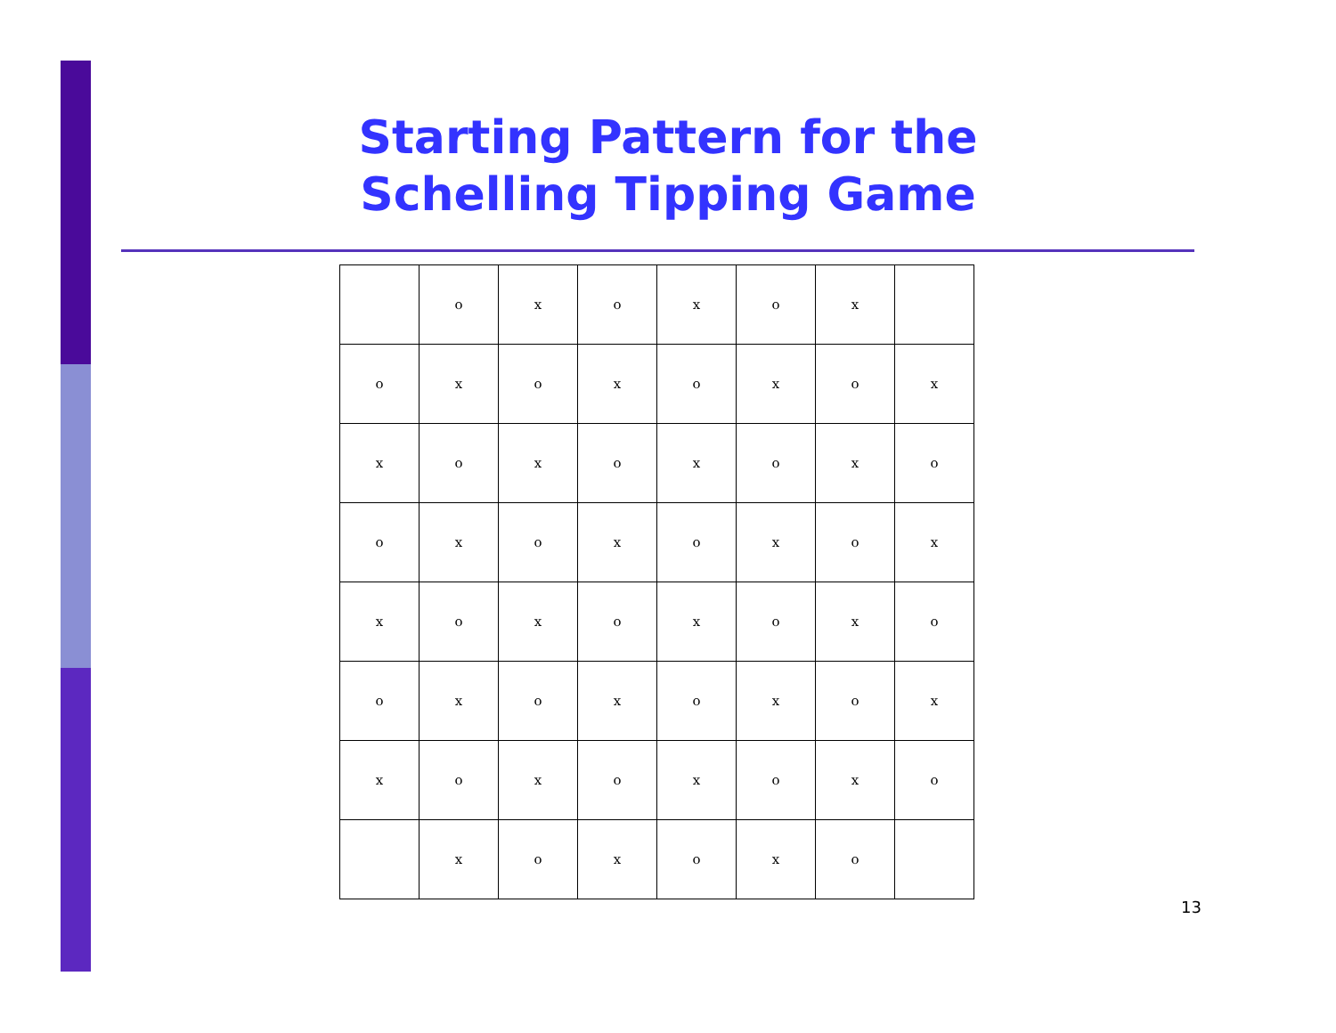Starting Pattern for the
Schelling Tipping Game
| | o | x | o | x | o | x | |
| o | x | o | x | o | x | o | x |
| x | o | x | o | x | o | x | o |
| o | x | o | x | o | x | o | x |
| x | o | x | o | x | o | x | o |
| o | x | o | x | o | x | o | x |
| x | o | x | o | x | o | x | o |
| | x | o | x | o | x | o | |
13